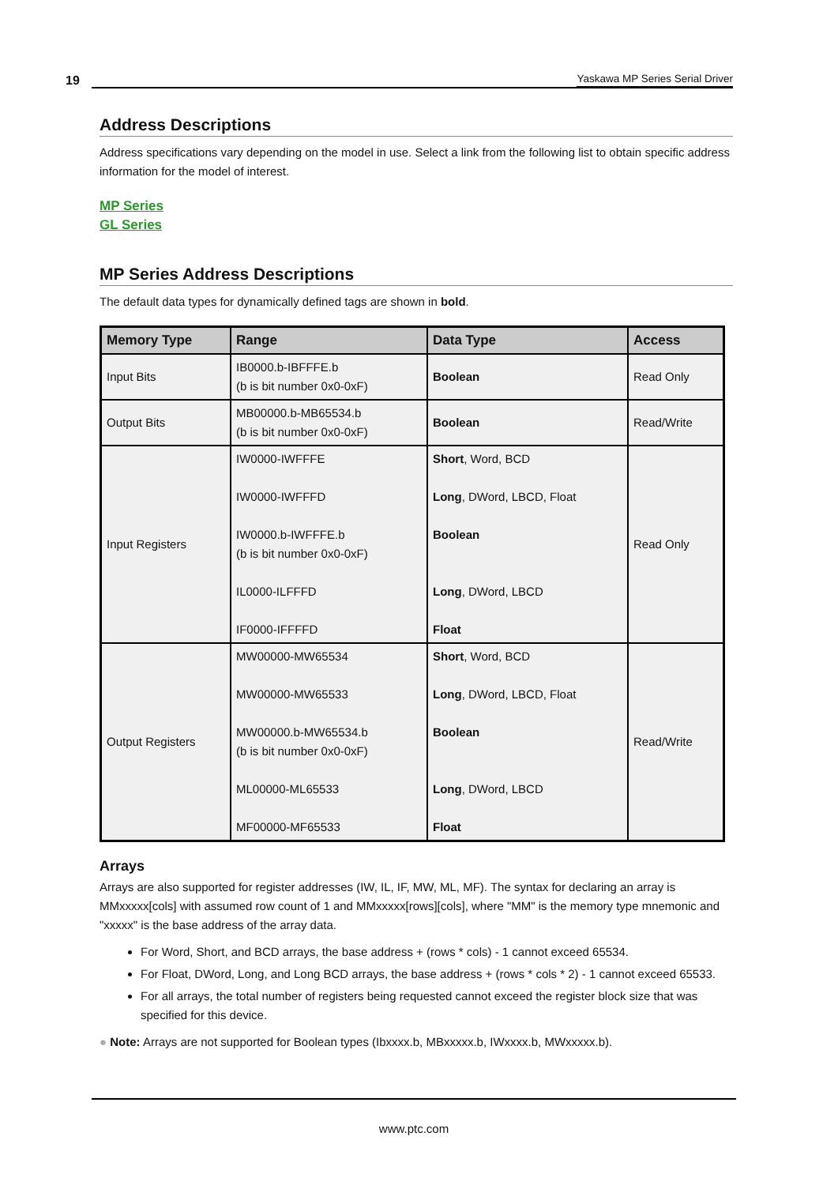19 Yaskawa MP Series Serial Driver
Address Descriptions
Address specifications vary depending on the model in use. Select a link from the following list to obtain specific address information for the model of interest.
MP Series
GL Series
MP Series Address Descriptions
The default data types for dynamically defined tags are shown in bold.
| Memory Type | Range | Data Type | Access |
| --- | --- | --- | --- |
| Input Bits | IB0000.b-IBFFFE.b (b is bit number 0x0-0xF) | Boolean | Read Only |
| Output Bits | MB00000.b-MB65534.b (b is bit number 0x0-0xF) | Boolean | Read/Write |
| Input Registers | IW0000-IWFFFE IW0000-IWFFFD IW0000.b-IWFFFE.b (b is bit number 0x0-0xF) IL0000-ILFFFD IF0000-IFFFFD | Short , Word, BCD Long , DWord, LBCD, Float Boolean Long , DWord, LBCD Float | Read Only |
| Output Registers | MW00000-MW65534 MW00000-MW65533 MW00000.b-MW65534.b (b is bit number 0x0-0xF) ML00000-ML65533 MF00000-MF65533 | Short , Word, BCD Long , DWord, LBCD, Float Boolean Long , DWord, LBCD Float | Read/Write |
Arrays
Arrays are also supported for register addresses (IW, IL, IF, MW, ML, MF). The syntax for declaring an array is MMxxxxx[cols] with assumed row count of 1 and MMxxxxx[rows][cols], where "MM" is the memory type mnemonic and "xxxxx" is the base address of the array data.
For Word, Short, and BCD arrays, the base address + (rows * cols) - 1 cannot exceed 65534.
For Float, DWord, Long, and Long BCD arrays, the base address + (rows * cols * 2) - 1 cannot exceed 65533.
For all arrays, the total number of registers being requested cannot exceed the register block size that was specified for this device.
● Note: Arrays are not supported for Boolean types (Ibxxxx.b, MBxxxxx.b, IWxxxx.b, MWxxxxx.b).
www.ptc.com